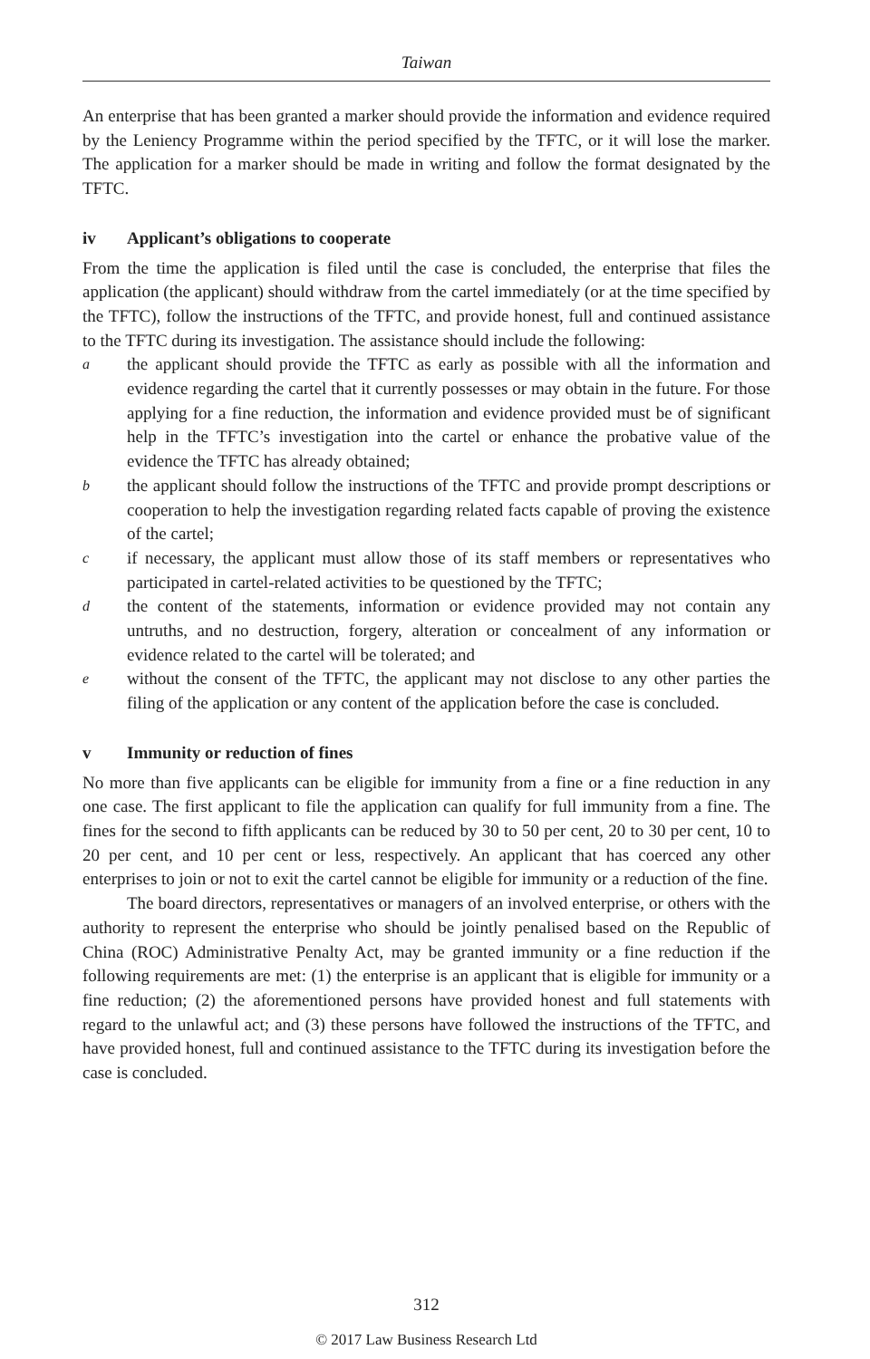Taiwan
An enterprise that has been granted a marker should provide the information and evidence required by the Leniency Programme within the period specified by the TFTC, or it will lose the marker. The application for a marker should be made in writing and follow the format designated by the TFTC.
iv Applicant’s obligations to cooperate
From the time the application is filed until the case is concluded, the enterprise that files the application (the applicant) should withdraw from the cartel immediately (or at the time specified by the TFTC), follow the instructions of the TFTC, and provide honest, full and continued assistance to the TFTC during its investigation. The assistance should include the following:
a
the applicant should provide the TFTC as early as possible with all the information and evidence regarding the cartel that it currently possesses or may obtain in the future. For those applying for a fine reduction, the information and evidence provided must be of significant help in the TFTC’s investigation into the cartel or enhance the probative value of the evidence the TFTC has already obtained;
b
the applicant should follow the instructions of the TFTC and provide prompt descriptions or cooperation to help the investigation regarding related facts capable of proving the existence of the cartel;
c
if necessary, the applicant must allow those of its staff members or representatives who participated in cartel-related activities to be questioned by the TFTC;
d
the content of the statements, information or evidence provided may not contain any untruths, and no destruction, forgery, alteration or concealment of any information or evidence related to the cartel will be tolerated; and
e
without the consent of the TFTC, the applicant may not disclose to any other parties the filing of the application or any content of the application before the case is concluded.
v Immunity or reduction of fines
No more than five applicants can be eligible for immunity from a fine or a fine reduction in any one case. The first applicant to file the application can qualify for full immunity from a fine. The fines for the second to fifth applicants can be reduced by 30 to 50 per cent, 20 to 30 per cent, 10 to 20 per cent, and 10 per cent or less, respectively. An applicant that has coerced any other enterprises to join or not to exit the cartel cannot be eligible for immunity or a reduction of the fine.
The board directors, representatives or managers of an involved enterprise, or others with the authority to represent the enterprise who should be jointly penalised based on the Republic of China (ROC) Administrative Penalty Act, may be granted immunity or a fine reduction if the following requirements are met: (1) the enterprise is an applicant that is eligible for immunity or a fine reduction; (2) the aforementioned persons have provided honest and full statements with regard to the unlawful act; and (3) these persons have followed the instructions of the TFTC, and have provided honest, full and continued assistance to the TFTC during its investigation before the case is concluded.
312
© 2017 Law Business Research Ltd